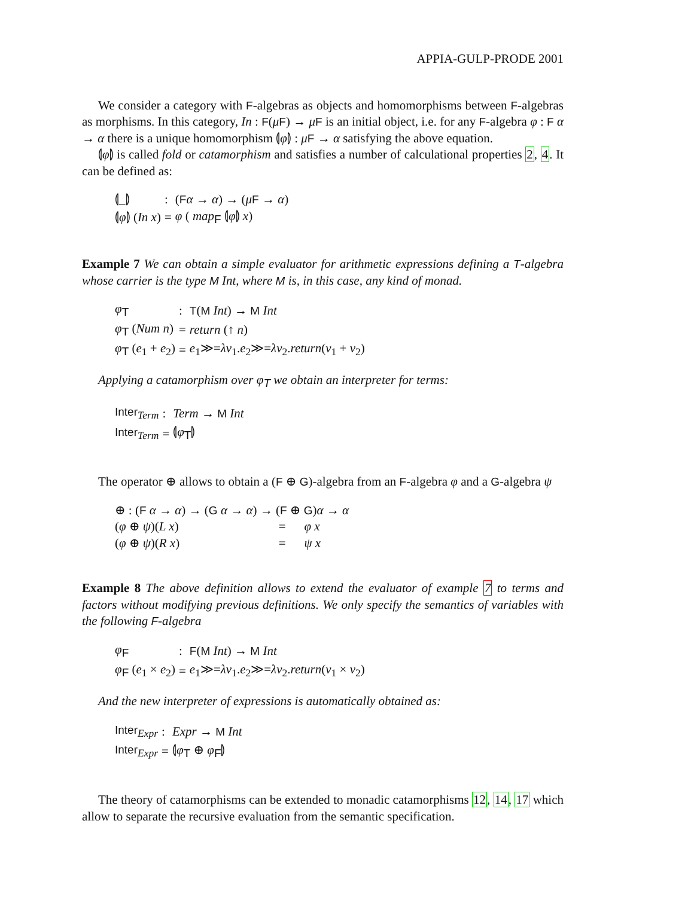APPIA-GULP-PRODE 2001
We consider a category with F-algebras as objects and homomorphisms between F-algebras as morphisms. In this category, In : F(μF) → μF is an initial object, i.e. for any F-algebra φ : F α → α there is a unique homomorphism ⦇φ⦈ : μF → α satisfying the above equation.
⦇φ⦈ is called fold or catamorphism and satisfies a number of calculational properties 2, 4. It can be defined as:
| ⦇_⦈ | : | ( F α → α ) → ( μ F → α ) |
| ⦇ φ ⦈ ( In x ) | = | φ ( map<sub>F</sub> ⦇ φ ⦈ x ) |
Example 7 We can obtain a simple evaluator for arithmetic expressions defining a T-algebra whose carrier is the type M Int, where M is, in this case, any kind of monad.
| φ<sub>T</sub> | : | T ( M Int ) → M Int |
| φ<sub>T</sub> ( Num n ) | = | return (↑ n ) |
| φ<sub>T</sub> ( e<sub>1</sub> + e<sub>2</sub>) | = | e<sub>1</sub>≫= λv<sub>1</sub>. e<sub>2</sub>≫= λv<sub>2</sub>. return ( v<sub>1</sub> + v<sub>2</sub>) |
Applying a catamorphism over φ<sub>T</sub> we obtain an interpreter for terms:
| Inter<sub>Term</sub> | : | Term → M Int |
| Inter<sub>Term</sub> | = | ⦇ φ<sub>T</sub>⦈ |
The operator ⊕ allows to obtain a (F ⊕ G)-algebra from an F-algebra φ and a G-algebra ψ
| ⊕ : ( F α → α ) → ( G α → α ) → ( F ⊕ G ) α → α | | |
| ( φ ⊕ ψ )( L x ) | = | φ x |
| ( φ ⊕ ψ )( R x ) | = | ψ x |
Example 8 The above definition allows to extend the evaluator of example 7 to terms and factors without modifying previous definitions. We only specify the semantics of variables with the following F-algebra
| φ<sub>F</sub> | : | F ( M Int ) → M Int |
| φ<sub>F</sub> ( e<sub>1</sub> × e<sub>2</sub>) | = | e<sub>1</sub>≫= λv<sub>1</sub>. e<sub>2</sub>≫= λv<sub>2</sub>. return ( v<sub>1</sub> × v<sub>2</sub>) |
And the new interpreter of expressions is automatically obtained as:
| Inter<sub>Expr</sub> | : | Expr → M Int |
| Inter<sub>Expr</sub> | = | ⦇ φ<sub>T</sub> ⊕ φ<sub>F</sub>⦈ |
The theory of catamorphisms can be extended to monadic catamorphisms 12, 14, 17 which allow to separate the recursive evaluation from the semantic specification.